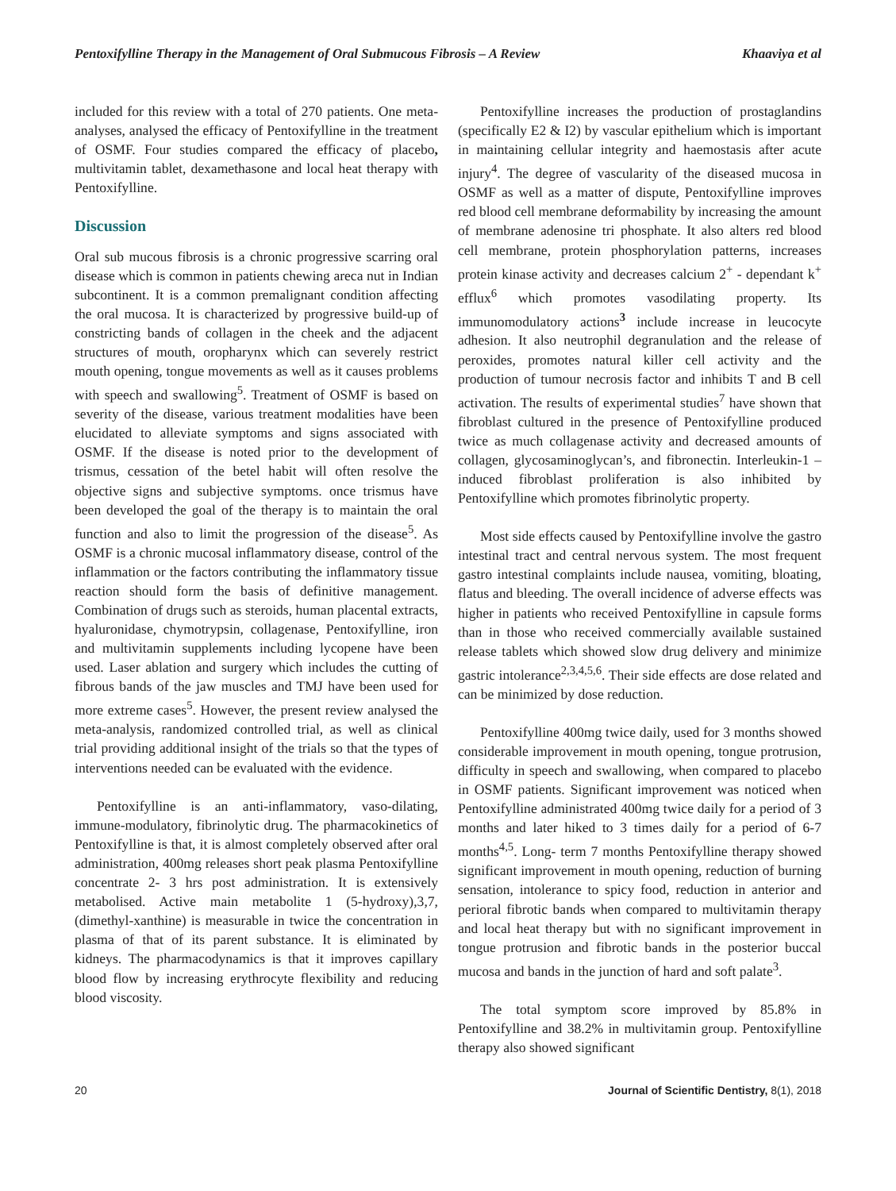Pentoxifylline Therapy in the Management of Oral Submucous Fibrosis – A Review Khaaviya et al
included for this review with a total of 270 patients. One meta-analyses, analysed the efficacy of Pentoxifylline in the treatment of OSMF. Four studies compared the efficacy of placebo, multivitamin tablet, dexamethasone and local heat therapy with Pentoxifylline.
Discussion
Oral sub mucous fibrosis is a chronic progressive scarring oral disease which is common in patients chewing areca nut in Indian subcontinent. It is a common premalignant condition affecting the oral mucosa. It is characterized by progressive build-up of constricting bands of collagen in the cheek and the adjacent structures of mouth, oropharynx which can severely restrict mouth opening, tongue movements as well as it causes problems with speech and swallowing<sup>5</sup>. Treatment of OSMF is based on severity of the disease, various treatment modalities have been elucidated to alleviate symptoms and signs associated with OSMF. If the disease is noted prior to the development of trismus, cessation of the betel habit will often resolve the objective signs and subjective symptoms. once trismus have been developed the goal of the therapy is to maintain the oral function and also to limit the progression of the disease<sup>5</sup>. As OSMF is a chronic mucosal inflammatory disease, control of the inflammation or the factors contributing the inflammatory tissue reaction should form the basis of definitive management. Combination of drugs such as steroids, human placental extracts, hyaluronidase, chymotrypsin, collagenase, Pentoxifylline, iron and multivitamin supplements including lycopene have been used. Laser ablation and surgery which includes the cutting of fibrous bands of the jaw muscles and TMJ have been used for more extreme cases<sup>5</sup>. However, the present review analysed the meta-analysis, randomized controlled trial, as well as clinical trial providing additional insight of the trials so that the types of interventions needed can be evaluated with the evidence.
Pentoxifylline is an anti-inflammatory, vaso-dilating, immune-modulatory, fibrinolytic drug. The pharmacokinetics of Pentoxifylline is that, it is almost completely observed after oral administration, 400mg releases short peak plasma Pentoxifylline concentrate 2- 3 hrs post administration. It is extensively metabolised. Active main metabolite 1 (5-hydroxy),3,7, (dimethyl-xanthine) is measurable in twice the concentration in plasma of that of its parent substance. It is eliminated by kidneys. The pharmacodynamics is that it improves capillary blood flow by increasing erythrocyte flexibility and reducing blood viscosity.
Pentoxifylline increases the production of prostaglandins (specifically E2 & I2) by vascular epithelium which is important in maintaining cellular integrity and haemostasis after acute injury<sup>4</sup>. The degree of vascularity of the diseased mucosa in OSMF as well as a matter of dispute, Pentoxifylline improves red blood cell membrane deformability by increasing the amount of membrane adenosine tri phosphate. It also alters red blood cell membrane, protein phosphorylation patterns, increases protein kinase activity and decreases calcium 2<sup>+</sup> - dependant k<sup>+</sup> efflux<sup>6</sup> which promotes vasodilating property. Its immunomodulatory actions<sup>3</sup> include increase in leucocyte adhesion. It also neutrophil degranulation and the release of peroxides, promotes natural killer cell activity and the production of tumour necrosis factor and inhibits T and B cell activation. The results of experimental studies<sup>7</sup> have shown that fibroblast cultured in the presence of Pentoxifylline produced twice as much collagenase activity and decreased amounts of collagen, glycosaminoglycan’s, and fibronectin. Interleukin-1 – induced fibroblast proliferation is also inhibited by Pentoxifylline which promotes fibrinolytic property.
Most side effects caused by Pentoxifylline involve the gastro intestinal tract and central nervous system. The most frequent gastro intestinal complaints include nausea, vomiting, bloating, flatus and bleeding. The overall incidence of adverse effects was higher in patients who received Pentoxifylline in capsule forms than in those who received commercially available sustained release tablets which showed slow drug delivery and minimize gastric intolerance<sup>2,3,4,5,6</sup>. Their side effects are dose related and can be minimized by dose reduction.
Pentoxifylline 400mg twice daily, used for 3 months showed considerable improvement in mouth opening, tongue protrusion, difficulty in speech and swallowing, when compared to placebo in OSMF patients. Significant improvement was noticed when Pentoxifylline administrated 400mg twice daily for a period of 3 months and later hiked to 3 times daily for a period of 6-7 months<sup>4,5</sup>. Long- term 7 months Pentoxifylline therapy showed significant improvement in mouth opening, reduction of burning sensation, intolerance to spicy food, reduction in anterior and perioral fibrotic bands when compared to multivitamin therapy and local heat therapy but with no significant improvement in tongue protrusion and fibrotic bands in the posterior buccal mucosa and bands in the junction of hard and soft palate<sup>3</sup>.
The total symptom score improved by 85.8% in Pentoxifylline and 38.2% in multivitamin group. Pentoxifylline therapy also showed significant
20 Journal of Scientific Dentistry, 8(1), 2018